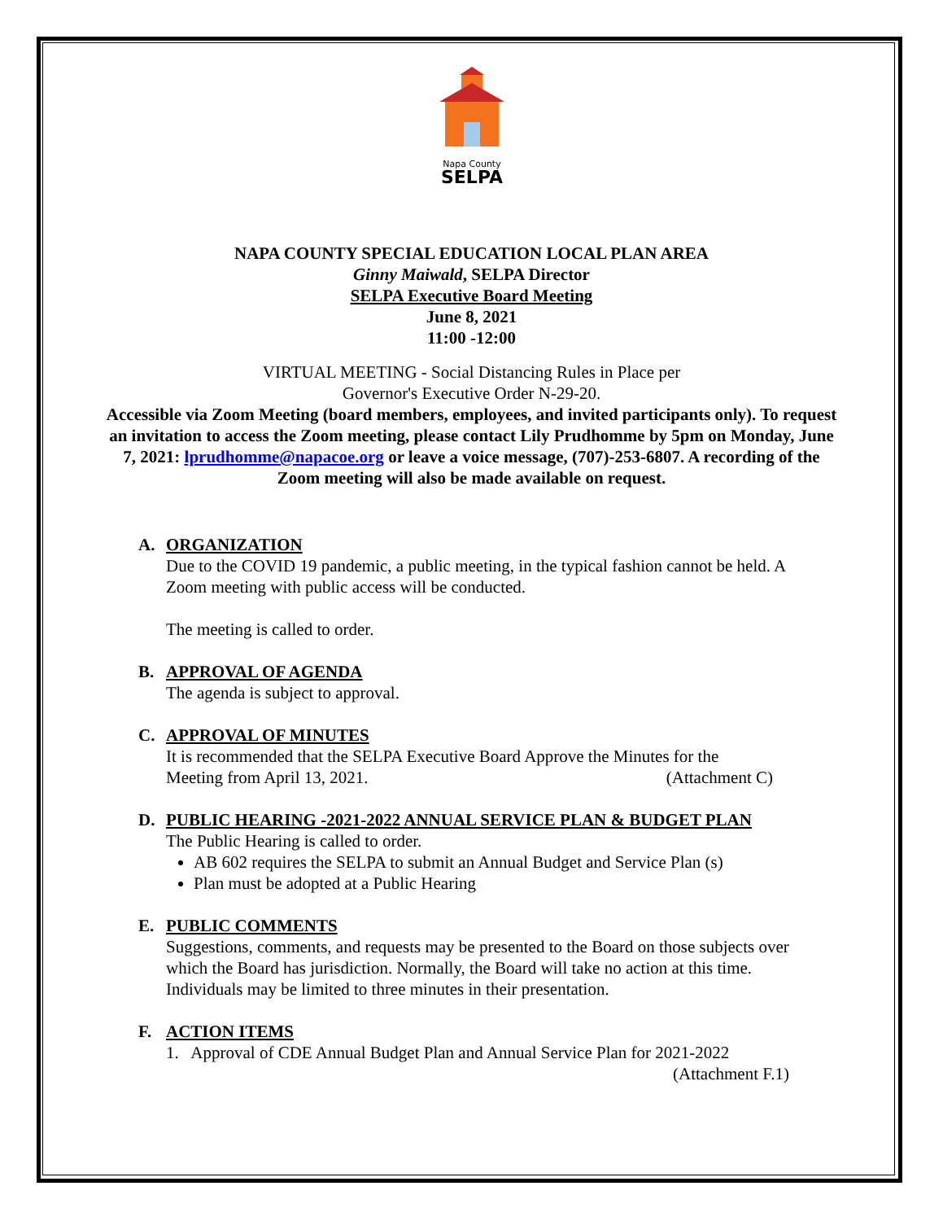Napa County
SELPA
NAPA COUNTY SPECIAL EDUCATION LOCAL PLAN AREA
Ginny Maiwald, SELPA Director
SELPA Executive Board Meeting
June 8, 2021
11:00 -12:00
VIRTUAL MEETING - Social Distancing Rules in Place per
Governor's Executive Order N-29-20.
Accessible via Zoom Meeting (board members, employees, and invited participants only). To request an invitation to access the Zoom meeting, please contact Lily Prudhomme by 5pm on Monday, June 7, 2021: lprudhomme@napacoe.org or leave a voice message, (707)-253-6807. A recording of the Zoom meeting will also be made available on request.
A. ORGANIZATION
Due to the COVID 19 pandemic, a public meeting, in the typical fashion cannot be held. A Zoom meeting with public access will be conducted.
The meeting is called to order.
B. APPROVAL OF AGENDA
The agenda is subject to approval.
C. APPROVAL OF MINUTES
It is recommended that the SELPA Executive Board Approve the Minutes for the
Meeting from April 13, 2021. (Attachment C)
D. PUBLIC HEARING -2021-2022 ANNUAL SERVICE PLAN & BUDGET PLAN
The Public Hearing is called to order.
AB 602 requires the SELPA to submit an Annual Budget and Service Plan (s)
Plan must be adopted at a Public Hearing
E. PUBLIC COMMENTS
Suggestions, comments, and requests may be presented to the Board on those subjects over which the Board has jurisdiction. Normally, the Board will take no action at this time. Individuals may be limited to three minutes in their presentation.
F. ACTION ITEMS
1. Approval of CDE Annual Budget Plan and Annual Service Plan for 2021-2022
(Attachment F.1)